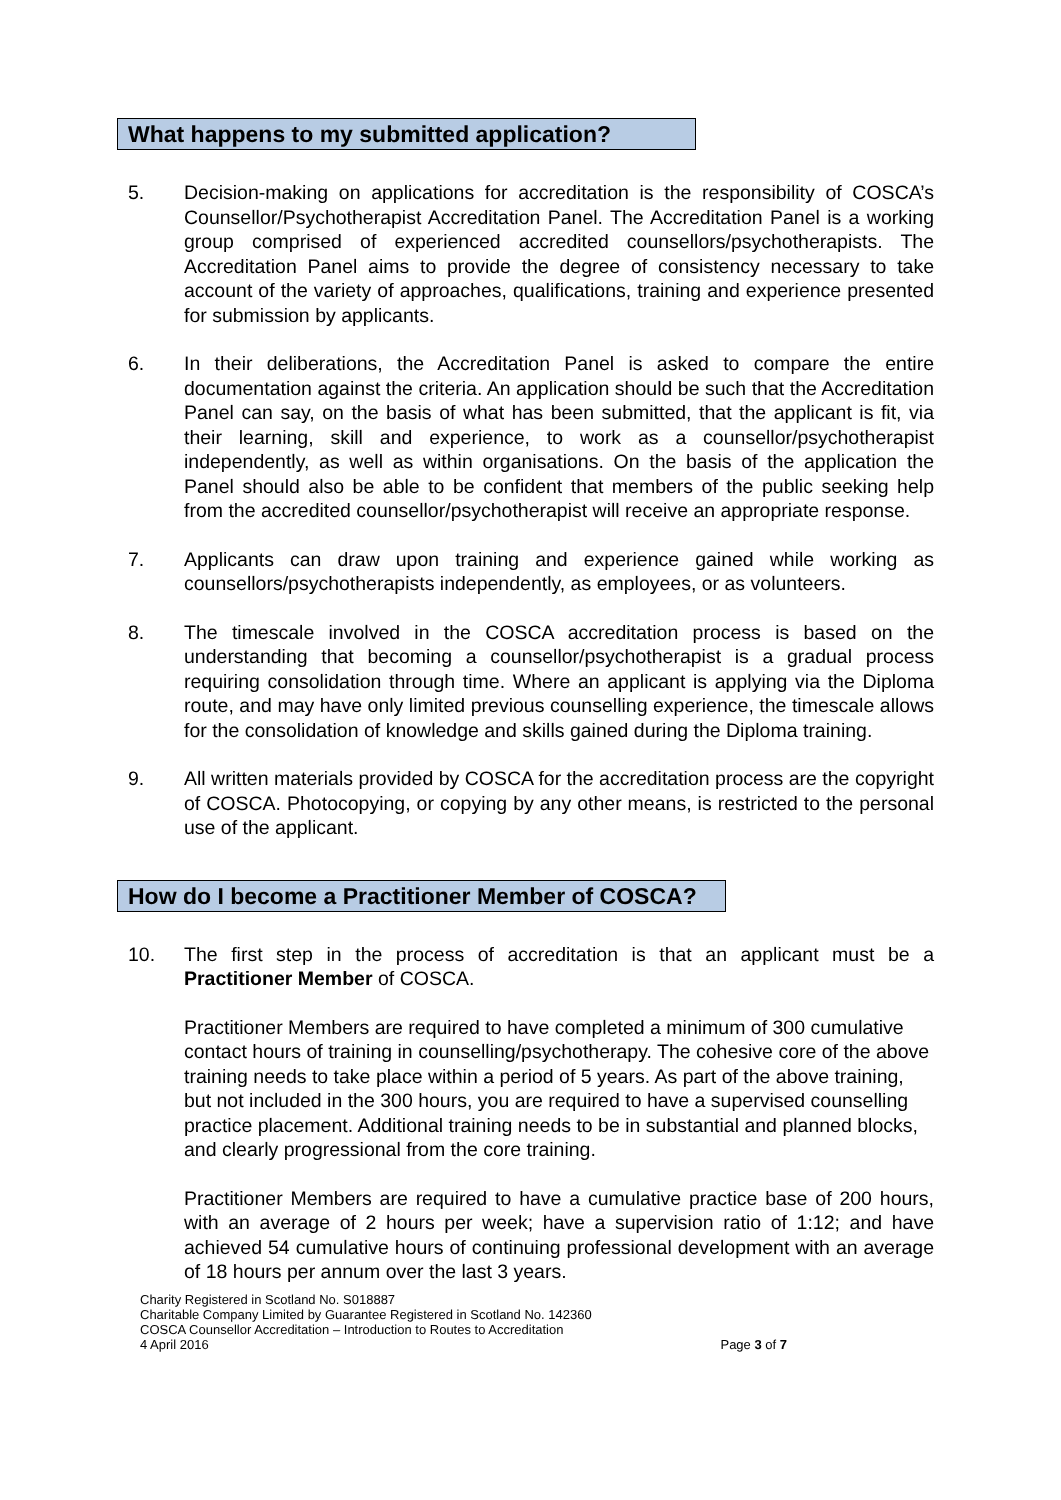What happens to my submitted application?
5. Decision-making on applications for accreditation is the responsibility of COSCA’s Counsellor/Psychotherapist Accreditation Panel. The Accreditation Panel is a working group comprised of experienced accredited counsellors/psychotherapists. The Accreditation Panel aims to provide the degree of consistency necessary to take account of the variety of approaches, qualifications, training and experience presented for submission by applicants.
6. In their deliberations, the Accreditation Panel is asked to compare the entire documentation against the criteria. An application should be such that the Accreditation Panel can say, on the basis of what has been submitted, that the applicant is fit, via their learning, skill and experience, to work as a counsellor/psychotherapist independently, as well as within organisations. On the basis of the application the Panel should also be able to be confident that members of the public seeking help from the accredited counsellor/psychotherapist will receive an appropriate response.
7. Applicants can draw upon training and experience gained while working as counsellors/psychotherapists independently, as employees, or as volunteers.
8. The timescale involved in the COSCA accreditation process is based on the understanding that becoming a counsellor/psychotherapist is a gradual process requiring consolidation through time. Where an applicant is applying via the Diploma route, and may have only limited previous counselling experience, the timescale allows for the consolidation of knowledge and skills gained during the Diploma training.
9. All written materials provided by COSCA for the accreditation process are the copyright of COSCA. Photocopying, or copying by any other means, is restricted to the personal use of the applicant.
How do I become a Practitioner Member of COSCA?
10. The first step in the process of accreditation is that an applicant must be a Practitioner Member of COSCA.
Practitioner Members are required to have completed a minimum of 300 cumulative contact hours of training in counselling/psychotherapy. The cohesive core of the above training needs to take place within a period of 5 years. As part of the above training, but not included in the 300 hours, you are required to have a supervised counselling practice placement. Additional training needs to be in substantial and planned blocks, and clearly progressional from the core training.
Practitioner Members are required to have a cumulative practice base of 200 hours, with an average of 2 hours per week; have a supervision ratio of 1:12; and have achieved 54 cumulative hours of continuing professional development with an average of 18 hours per annum over the last 3 years.
Charity Registered in Scotland No. S018887
Charitable Company Limited by Guarantee Registered in Scotland No. 142360
COSCA Counsellor Accreditation – Introduction to Routes to Accreditation
4 April 2016 Page 3 of 7